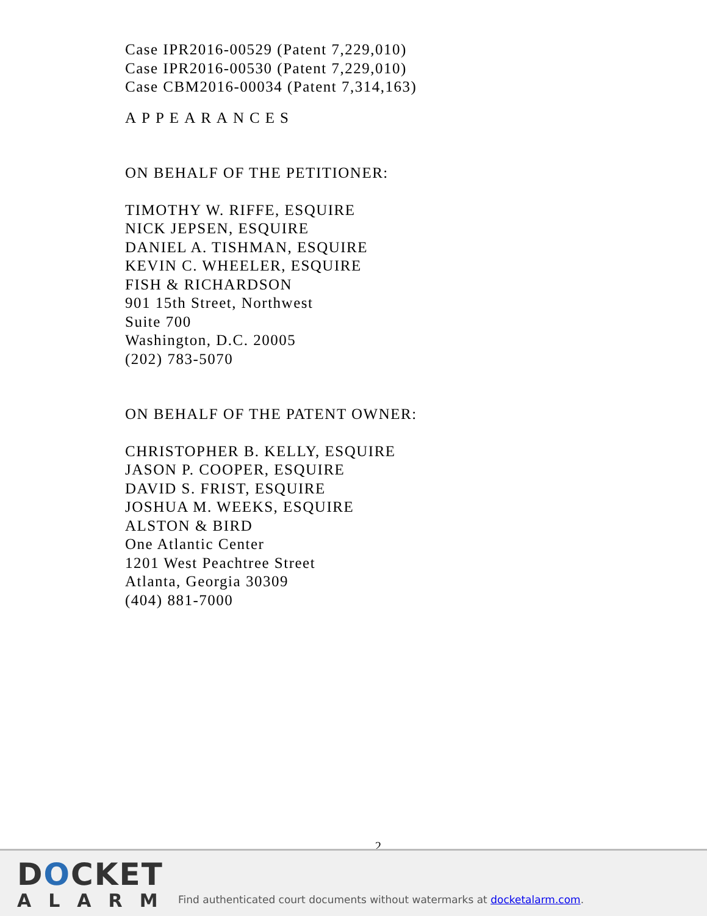Case IPR2016-00529 (Patent 7,229,010)
Case IPR2016-00530 (Patent 7,229,010)
Case CBM2016-00034 (Patent 7,314,163)
APPEARANCES
ON BEHALF OF THE PETITIONER:
TIMOTHY W. RIFFE, ESQUIRE
NICK JEPSEN, ESQUIRE
DANIEL A. TISHMAN, ESQUIRE
KEVIN C. WHEELER, ESQUIRE
FISH & RICHARDSON
901 15th Street, Northwest
Suite 700
Washington, D.C. 20005
(202) 783-5070
ON BEHALF OF THE PATENT OWNER:
CHRISTOPHER B. KELLY, ESQUIRE
JASON P. COOPER, ESQUIRE
DAVID S. FRIST, ESQUIRE
JOSHUA M. WEEKS, ESQUIRE
ALSTON & BIRD
One Atlantic Center
1201 West Peachtree Street
Atlanta, Georgia 30309
(404) 881-7000
2
DOCKET
ALARM
Find authenticated court documents without watermarks at docketalarm.com.